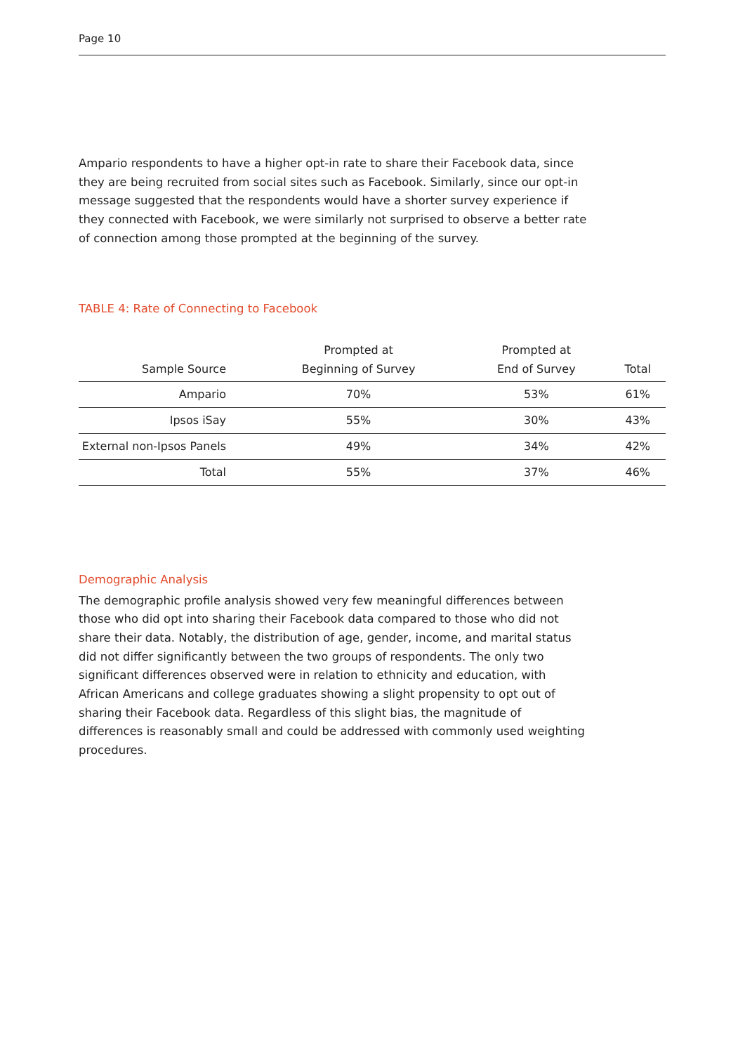Page 10
Ampario respondents to have a higher opt-in rate to share their Facebook data, since they are being recruited from social sites such as Facebook. Similarly, since our opt-in message suggested that the respondents would have a shorter survey experience if they connected with Facebook, we were similarly not surprised to observe a better rate of connection among those prompted at the beginning of the survey.
TABLE 4: Rate of Connecting to Facebook
| Sample Source | Prompted at Beginning of Survey | Prompted at End of Survey | Total |
| --- | --- | --- | --- |
| Ampario | 70% | 53% | 61% |
| Ipsos iSay | 55% | 30% | 43% |
| External non-Ipsos Panels | 49% | 34% | 42% |
| Total | 55% | 37% | 46% |
Demographic Analysis
The demographic profile analysis showed very few meaningful differences between those who did opt into sharing their Facebook data compared to those who did not share their data. Notably, the distribution of age, gender, income, and marital status did not differ significantly between the two groups of respondents. The only two significant differences observed were in relation to ethnicity and education, with African Americans and college graduates showing a slight propensity to opt out of sharing their Facebook data. Regardless of this slight bias, the magnitude of differences is reasonably small and could be addressed with commonly used weighting procedures.